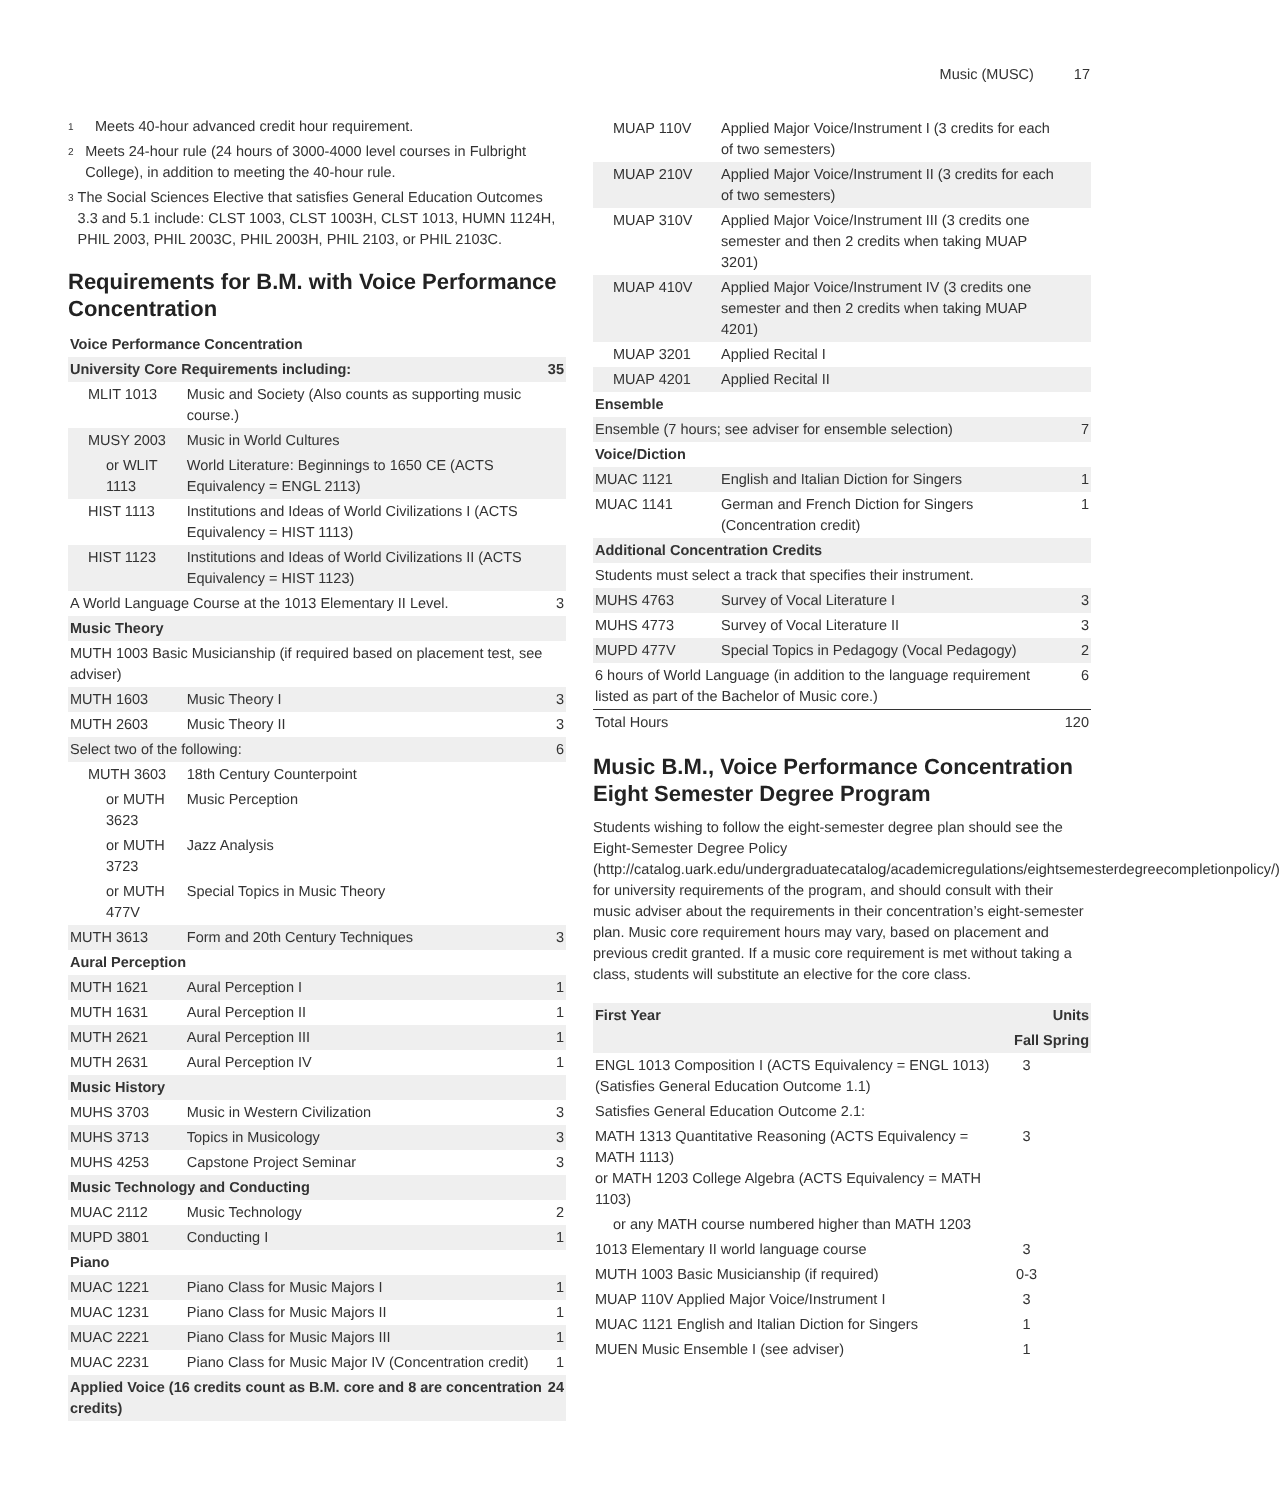Music (MUSC) 17
<sup>1</sup>
Meets 40-hour advanced credit hour requirement.
<sup>2</sup>
Meets 24-hour rule (24 hours of 3000-4000 level courses in Fulbright College), in addition to meeting the 40-hour rule.
<sup>3</sup>
The Social Sciences Elective that satisfies General Education Outcomes 3.3 and 5.1 include: CLST 1003, CLST 1003H, CLST 1013, HUMN 1124H, PHIL 2003, PHIL 2003C, PHIL 2003H, PHIL 2103, or PHIL 2103C.
Requirements for B.M. with Voice Performance Concentration
| Voice Performance Concentration | | |
| --- | --- | --- |
| University Core Requirements including: | | 35 |
| MLIT 1013 | Music and Society (Also counts as supporting music course.) | |
| MUSY 2003 | Music in World Cultures | |
| or WLIT 1113 | World Literature: Beginnings to 1650 CE (ACTS Equivalency = ENGL 2113) | |
| HIST 1113 | Institutions and Ideas of World Civilizations I (ACTS Equivalency = HIST 1113) | |
| HIST 1123 | Institutions and Ideas of World Civilizations II (ACTS Equivalency = HIST 1123) | |
| A World Language Course at the 1013 Elementary II Level. | | 3 |
| Music Theory | | |
| MUTH 1003 Basic Musicianship (if required based on placement test, see adviser) | | |
| MUTH 1603 | Music Theory I | 3 |
| MUTH 2603 | Music Theory II | 3 |
| Select two of the following: | | 6 |
| MUTH 3603 | 18th Century Counterpoint | |
| or MUTH 3623 | Music Perception | |
| or MUTH 3723 | Jazz Analysis | |
| or MUTH 477V | Special Topics in Music Theory | |
| MUTH 3613 | Form and 20th Century Techniques | 3 |
| Aural Perception | | |
| MUTH 1621 | Aural Perception I | 1 |
| MUTH 1631 | Aural Perception II | 1 |
| MUTH 2621 | Aural Perception III | 1 |
| MUTH 2631 | Aural Perception IV | 1 |
| Music History | | |
| MUHS 3703 | Music in Western Civilization | 3 |
| MUHS 3713 | Topics in Musicology | 3 |
| MUHS 4253 | Capstone Project Seminar | 3 |
| Music Technology and Conducting | | |
| MUAC 2112 | Music Technology | 2 |
| MUPD 3801 | Conducting I | 1 |
| Piano | | |
| MUAC 1221 | Piano Class for Music Majors I | 1 |
| MUAC 1231 | Piano Class for Music Majors II | 1 |
| MUAC 2221 | Piano Class for Music Majors III | 1 |
| MUAC 2231 | Piano Class for Music Major IV (Concentration credit) | 1 |
| Applied Voice (16 credits count as B.M. core and 8 are concentration credits) | | 24 |
| MUAP 110V | Applied Major Voice/Instrument I (3 credits for each of two semesters) | |
| MUAP 210V | Applied Major Voice/Instrument II (3 credits for each of two semesters) | |
| MUAP 310V | Applied Major Voice/Instrument III (3 credits one semester and then 2 credits when taking MUAP 3201) | |
| MUAP 410V | Applied Major Voice/Instrument IV (3 credits one semester and then 2 credits when taking MUAP 4201) | |
| MUAP 3201 | Applied Recital I | |
| MUAP 4201 | Applied Recital II | |
| Ensemble | | |
| Ensemble (7 hours; see adviser for ensemble selection) | | 7 |
| Voice/Diction | | |
| MUAC 1121 | English and Italian Diction for Singers | 1 |
| MUAC 1141 | German and French Diction for Singers (Concentration credit) | 1 |
| Additional Concentration Credits | | |
| Students must select a track that specifies their instrument. | | |
| MUHS 4763 | Survey of Vocal Literature I | 3 |
| MUHS 4773 | Survey of Vocal Literature II | 3 |
| MUPD 477V | Special Topics in Pedagogy (Vocal Pedagogy) | 2 |
| 6 hours of World Language (in addition to the language requirement listed as part of the Bachelor of Music core.) | | 6 |
| Total Hours | | 120 |
Music B.M., Voice Performance Concentration Eight Semester Degree Program
Students wishing to follow the eight-semester degree plan should see the Eight-Semester Degree Policy (http://catalog.uark.edu/undergraduatecatalog/academicregulations/eightsemesterdegreecompletionpolicy/) for university requirements of the program, and should consult with their music adviser about the requirements in their concentration’s eight-semester plan. Music core requirement hours may vary, based on placement and previous credit granted. If a music core requirement is met without taking a class, students will substitute an elective for the core class.
| First Year | | Units |
| --- | --- | --- |
| | Fall | Spring |
| ENGL 1013 Composition I (ACTS Equivalency = ENGL 1013) (Satisfies General Education Outcome 1.1) | 3 | |
| Satisfies General Education Outcome 2.1: | | |
| MATH 1313 Quantitative Reasoning (ACTS Equivalency = MATH 1113) or MATH 1203 College Algebra (ACTS Equivalency = MATH 1103) | 3 | |
| or any MATH course numbered higher than MATH 1203 | | |
| 1013 Elementary II world language course | 3 | |
| MUTH 1003 Basic Musicianship (if required) | 0-3 | |
| MUAP 110V Applied Major Voice/Instrument I | 3 | |
| MUAC 1121 English and Italian Diction for Singers | 1 | |
| MUEN Music Ensemble I (see adviser) | 1 | |